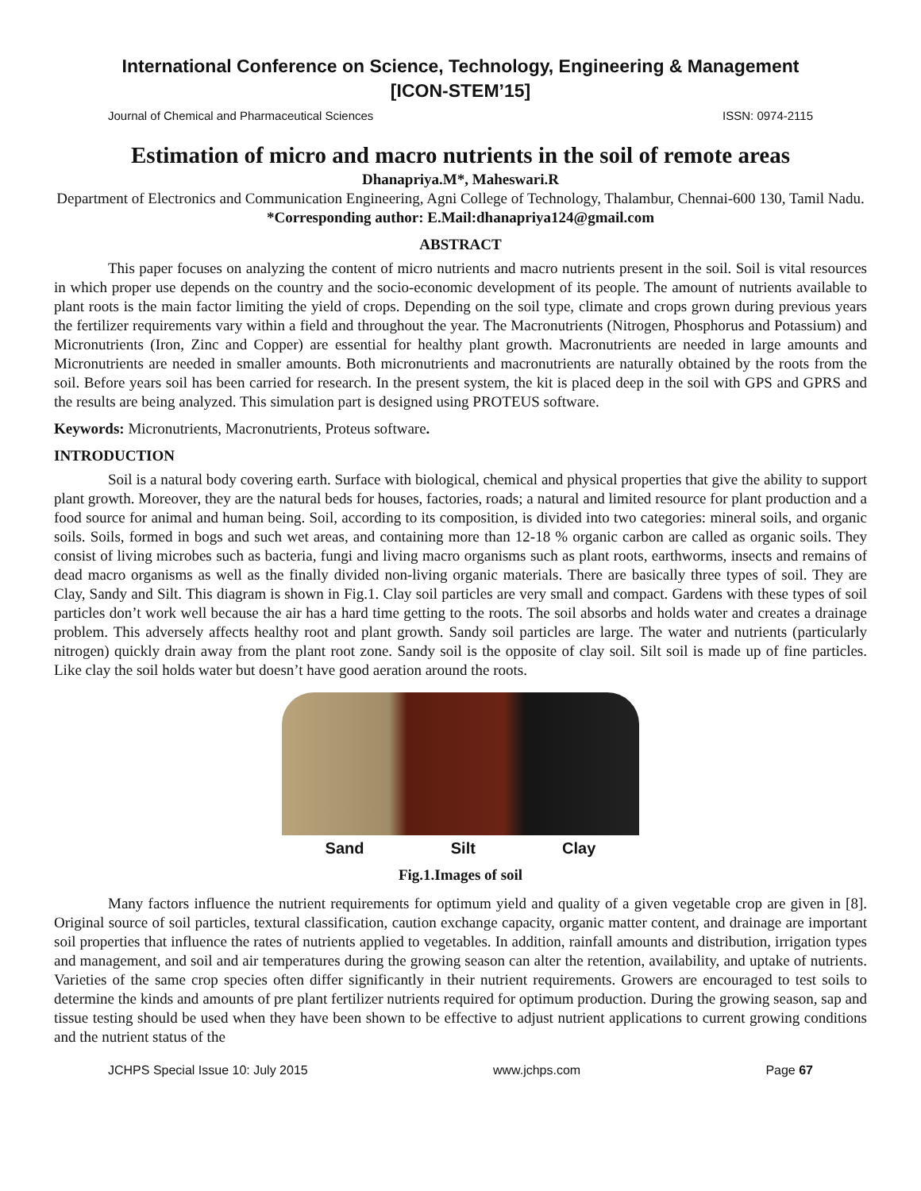International Conference on Science, Technology, Engineering & Management
[ICON-STEM’15]
Journal of Chemical and Pharmaceutical Sciences ISSN: 0974-2115
Estimation of micro and macro nutrients in the soil of remote areas
Dhanapriya.M*, Maheswari.R
Department of Electronics and Communication Engineering, Agni College of Technology, Thalambur, Chennai-600 130, Tamil Nadu.
*Corresponding author: E.Mail:dhanapriya124@gmail.com
ABSTRACT
This paper focuses on analyzing the content of micro nutrients and macro nutrients present in the soil. Soil is vital resources in which proper use depends on the country and the socio-economic development of its people. The amount of nutrients available to plant roots is the main factor limiting the yield of crops. Depending on the soil type, climate and crops grown during previous years the fertilizer requirements vary within a field and throughout the year. The Macronutrients (Nitrogen, Phosphorus and Potassium) and Micronutrients (Iron, Zinc and Copper) are essential for healthy plant growth. Macronutrients are needed in large amounts and Micronutrients are needed in smaller amounts. Both micronutrients and macronutrients are naturally obtained by the roots from the soil. Before years soil has been carried for research. In the present system, the kit is placed deep in the soil with GPS and GPRS and the results are being analyzed. This simulation part is designed using PROTEUS software.
Keywords: Micronutrients, Macronutrients, Proteus software.
INTRODUCTION
Soil is a natural body covering earth. Surface with biological, chemical and physical properties that give the ability to support plant growth. Moreover, they are the natural beds for houses, factories, roads; a natural and limited resource for plant production and a food source for animal and human being. Soil, according to its composition, is divided into two categories: mineral soils, and organic soils. Soils, formed in bogs and such wet areas, and containing more than 12-18 % organic carbon are called as organic soils. They consist of living microbes such as bacteria, fungi and living macro organisms such as plant roots, earthworms, insects and remains of dead macro organisms as well as the finally divided non-living organic materials. There are basically three types of soil. They are Clay, Sandy and Silt. This diagram is shown in Fig.1. Clay soil particles are very small and compact. Gardens with these types of soil particles don’t work well because the air has a hard time getting to the roots. The soil absorbs and holds water and creates a drainage problem. This adversely affects healthy root and plant growth. Sandy soil particles are large. The water and nutrients (particularly nitrogen) quickly drain away from the plant root zone. Sandy soil is the opposite of clay soil. Silt soil is made up of fine particles. Like clay the soil holds water but doesn’t have good aeration around the roots.
Sand Silt Clay
Fig.1.Images of soil
Many factors influence the nutrient requirements for optimum yield and quality of a given vegetable crop are given in [8]. Original source of soil particles, textural classification, caution exchange capacity, organic matter content, and drainage are important soil properties that influence the rates of nutrients applied to vegetables. In addition, rainfall amounts and distribution, irrigation types and management, and soil and air temperatures during the growing season can alter the retention, availability, and uptake of nutrients. Varieties of the same crop species often differ significantly in their nutrient requirements. Growers are encouraged to test soils to determine the kinds and amounts of pre plant fertilizer nutrients required for optimum production. During the growing season, sap and tissue testing should be used when they have been shown to be effective to adjust nutrient applications to current growing conditions and the nutrient status of the
JCHPS Special Issue 10: July 2015 www.jchps.com Page 67